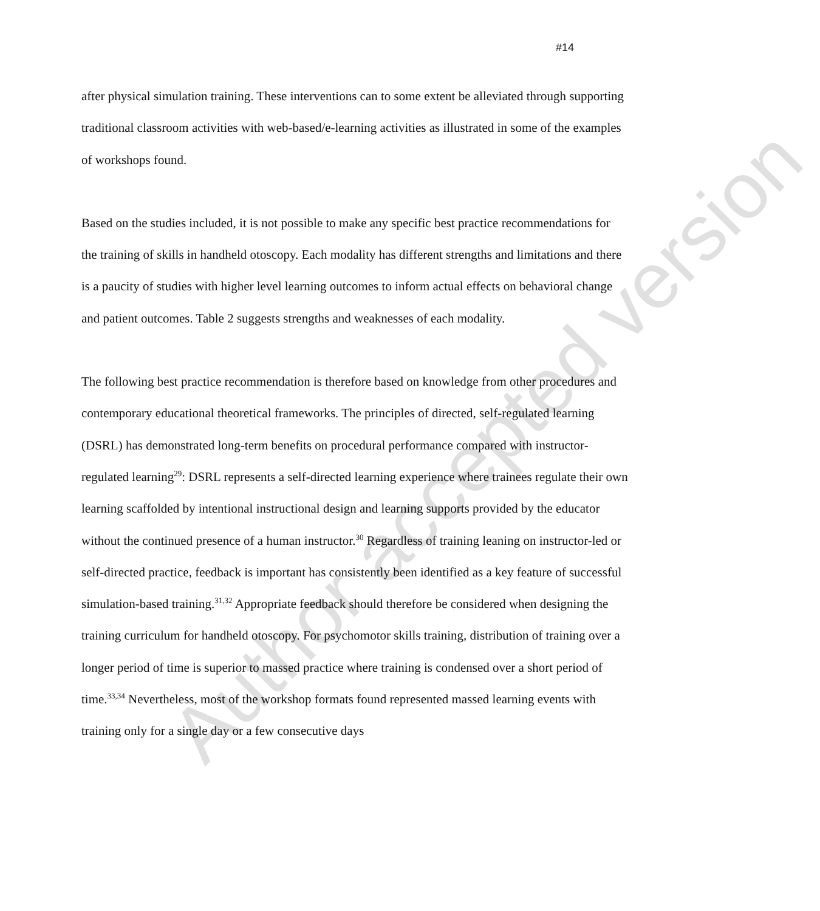#14
after physical simulation training. These interventions can to some extent be alleviated through supporting traditional classroom activities with web-based/e-learning activities as illustrated in some of the examples of workshops found.
Based on the studies included, it is not possible to make any specific best practice recommendations for the training of skills in handheld otoscopy. Each modality has different strengths and limitations and there is a paucity of studies with higher level learning outcomes to inform actual effects on behavioral change and patient outcomes. Table 2 suggests strengths and weaknesses of each modality.
The following best practice recommendation is therefore based on knowledge from other procedures and contemporary educational theoretical frameworks. The principles of directed, self-regulated learning (DSRL) has demonstrated long-term benefits on procedural performance compared with instructor-regulated learning<sup>29</sup>: DSRL represents a self-directed learning experience where trainees regulate their own learning scaffolded by intentional instructional design and learning supports provided by the educator without the continued presence of a human instructor.<sup>30</sup> Regardless of training leaning on instructor-led or self-directed practice, feedback is important has consistently been identified as a key feature of successful simulation-based training.<sup>31,32</sup> Appropriate feedback should therefore be considered when designing the training curriculum for handheld otoscopy. For psychomotor skills training, distribution of training over a longer period of time is superior to massed practice where training is condensed over a short period of time.<sup>33,34</sup> Nevertheless, most of the workshop formats found represented massed learning events with training only for a single day or a few consecutive days
Author accepted version